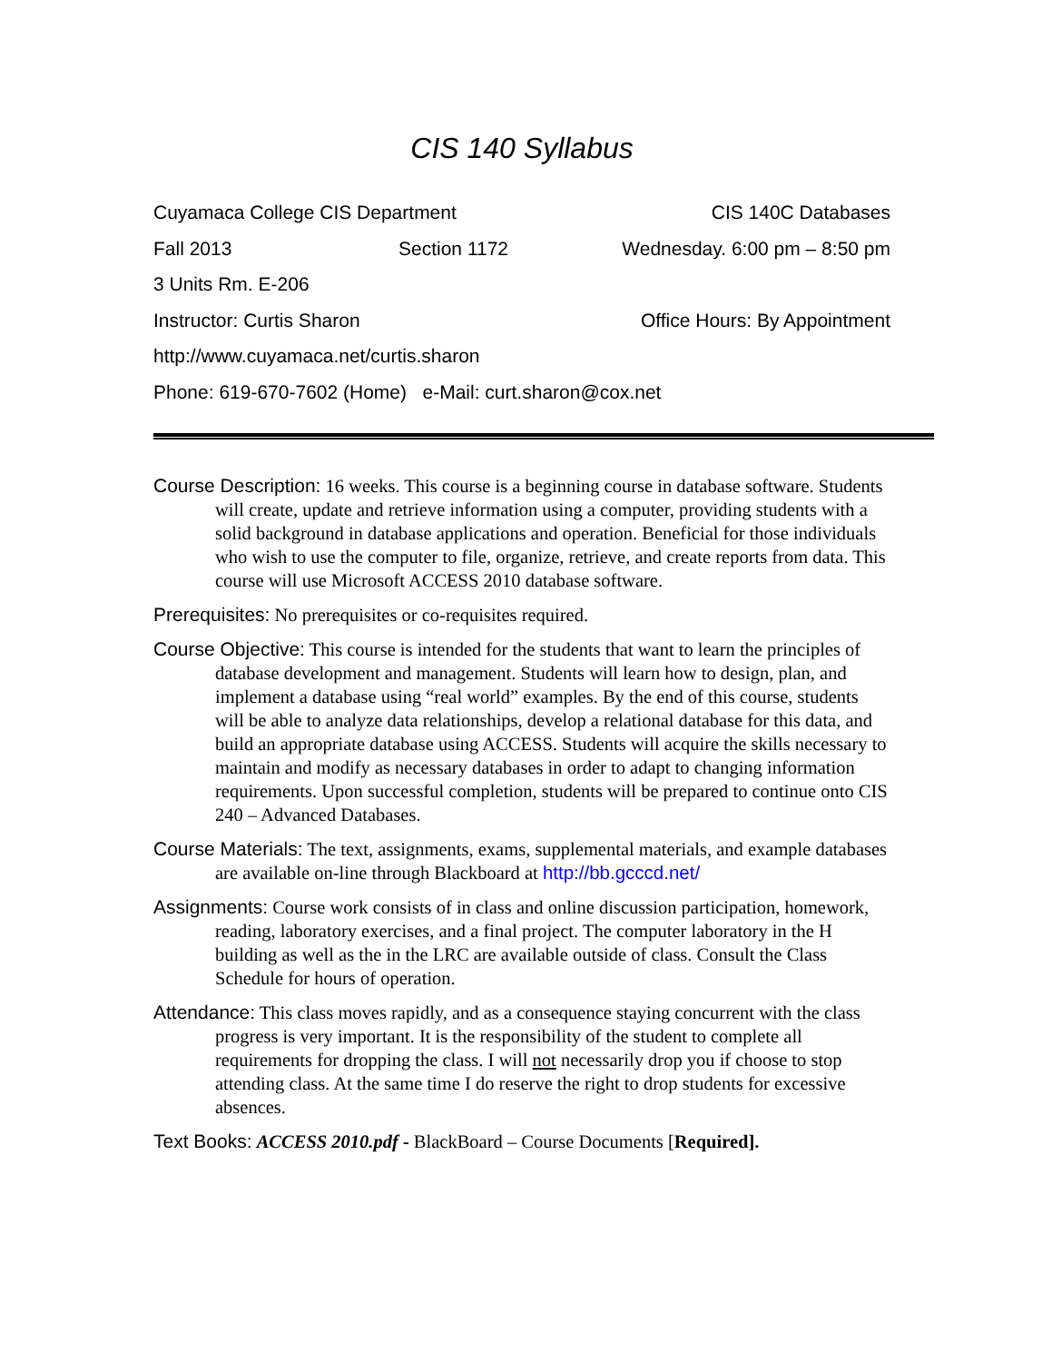CIS 140 Syllabus
Cuyamaca College CIS Department CIS 140C Databases
Fall 2013 Section 1172 Wednesday. 6:00 pm – 8:50 pm
3 Units Rm. E-206
Instructor: Curtis Sharon Office Hours: By Appointment
http://www.cuyamaca.net/curtis.sharon
Phone: 619-670-7602 (Home) e-Mail: curt.sharon@cox.net
Course Description: 16 weeks. This course is a beginning course in database software. Students will create, update and retrieve information using a computer, providing students with a solid background in database applications and operation. Beneficial for those individuals who wish to use the computer to file, organize, retrieve, and create reports from data. This course will use Microsoft ACCESS 2010 database software.
Prerequisites: No prerequisites or co-requisites required.
Course Objective: This course is intended for the students that want to learn the principles of database development and management. Students will learn how to design, plan, and implement a database using “real world” examples. By the end of this course, students will be able to analyze data relationships, develop a relational database for this data, and build an appropriate database using ACCESS. Students will acquire the skills necessary to maintain and modify as necessary databases in order to adapt to changing information requirements. Upon successful completion, students will be prepared to continue onto CIS 240 – Advanced Databases.
Course Materials: The text, assignments, exams, supplemental materials, and example databases are available on-line through Blackboard at http://bb.gcccd.net/
Assignments: Course work consists of in class and online discussion participation, homework, reading, laboratory exercises, and a final project. The computer laboratory in the H building as well as the in the LRC are available outside of class. Consult the Class Schedule for hours of operation.
Attendance: This class moves rapidly, and as a consequence staying concurrent with the class progress is very important. It is the responsibility of the student to complete all requirements for dropping the class. I will not necessarily drop you if choose to stop attending class. At the same time I do reserve the right to drop students for excessive absences.
Text Books: ACCESS 2010.pdf - BlackBoard – Course Documents [Required].